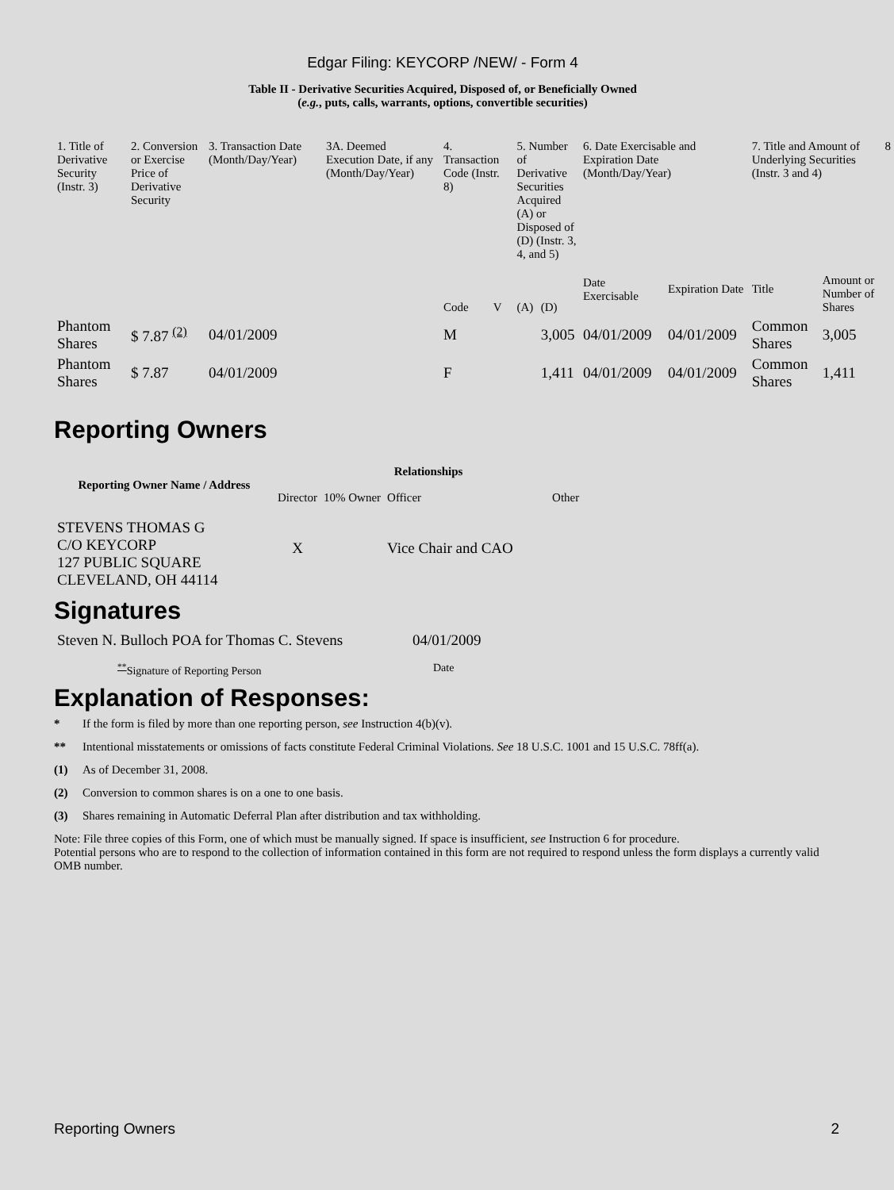Edgar Filing: KEYCORP /NEW/ - Form 4
Table II - Derivative Securities Acquired, Disposed of, or Beneficially Owned
(e.g., puts, calls, warrants, options, convertible securities)
| 1. Title of Derivative Security (Instr. 3) | 2. Conversion or Exercise Price of Derivative Security | 3. Transaction Date (Month/Day/Year) | 3A. Deemed Execution Date, if any (Month/Day/Year) | 4. Transaction Code (Instr. 8) | | 5. Number of Derivative Securities Acquired (A) or Disposed of (D) (Instr. 3, 4, and 5) | | 6. Date Exercisable and Expiration Date (Month/Day/Year) | | 7. Title and Amount of Underlying Securities (Instr. 3 and 4) | | 8 |
| | | | | Code | V | (A) | (D) | Date Exercisable | Expiration Date | Title | Amount or Number of Shares | |
| Phantom Shares | $ 7.87 <sup>(2)</sup> | 04/01/2009 | | M | | | 3,005 | 04/01/2009 | 04/01/2009 | Common Shares | 3,005 | |
| Phantom Shares | $ 7.87 | 04/01/2009 | | F | | | 1,411 | 04/01/2009 | 04/01/2009 | Common Shares | 1,411 | |
Reporting Owners
| Reporting Owner Name / Address | Relationships | | | |
| --- | --- | --- | --- | --- |
| | Director | 10% Owner | Officer | Other |
| STEVENS THOMAS G C/O KEYCORP 127 PUBLIC SQUARE CLEVELAND, OH 44114 | X | | Vice Chair and CAO | |
Signatures
| Steven N. Bulloch POA for Thomas C. Stevens | 04/01/2009 |
| <sup>**</sup> Signature of Reporting Person | Date |
Explanation of Responses:
* If the form is filed by more than one reporting person, see Instruction 4(b)(v).
** Intentional misstatements or omissions of facts constitute Federal Criminal Violations. See 18 U.S.C. 1001 and 15 U.S.C. 78ff(a).
(1) As of December 31, 2008.
(2) Conversion to common shares is on a one to one basis.
(3) Shares remaining in Automatic Deferral Plan after distribution and tax withholding.
Note: File three copies of this Form, one of which must be manually signed. If space is insufficient, see Instruction 6 for procedure.
Potential persons who are to respond to the collection of information contained in this form are not required to respond unless the form displays a currently valid OMB number.
Reporting Owners 2